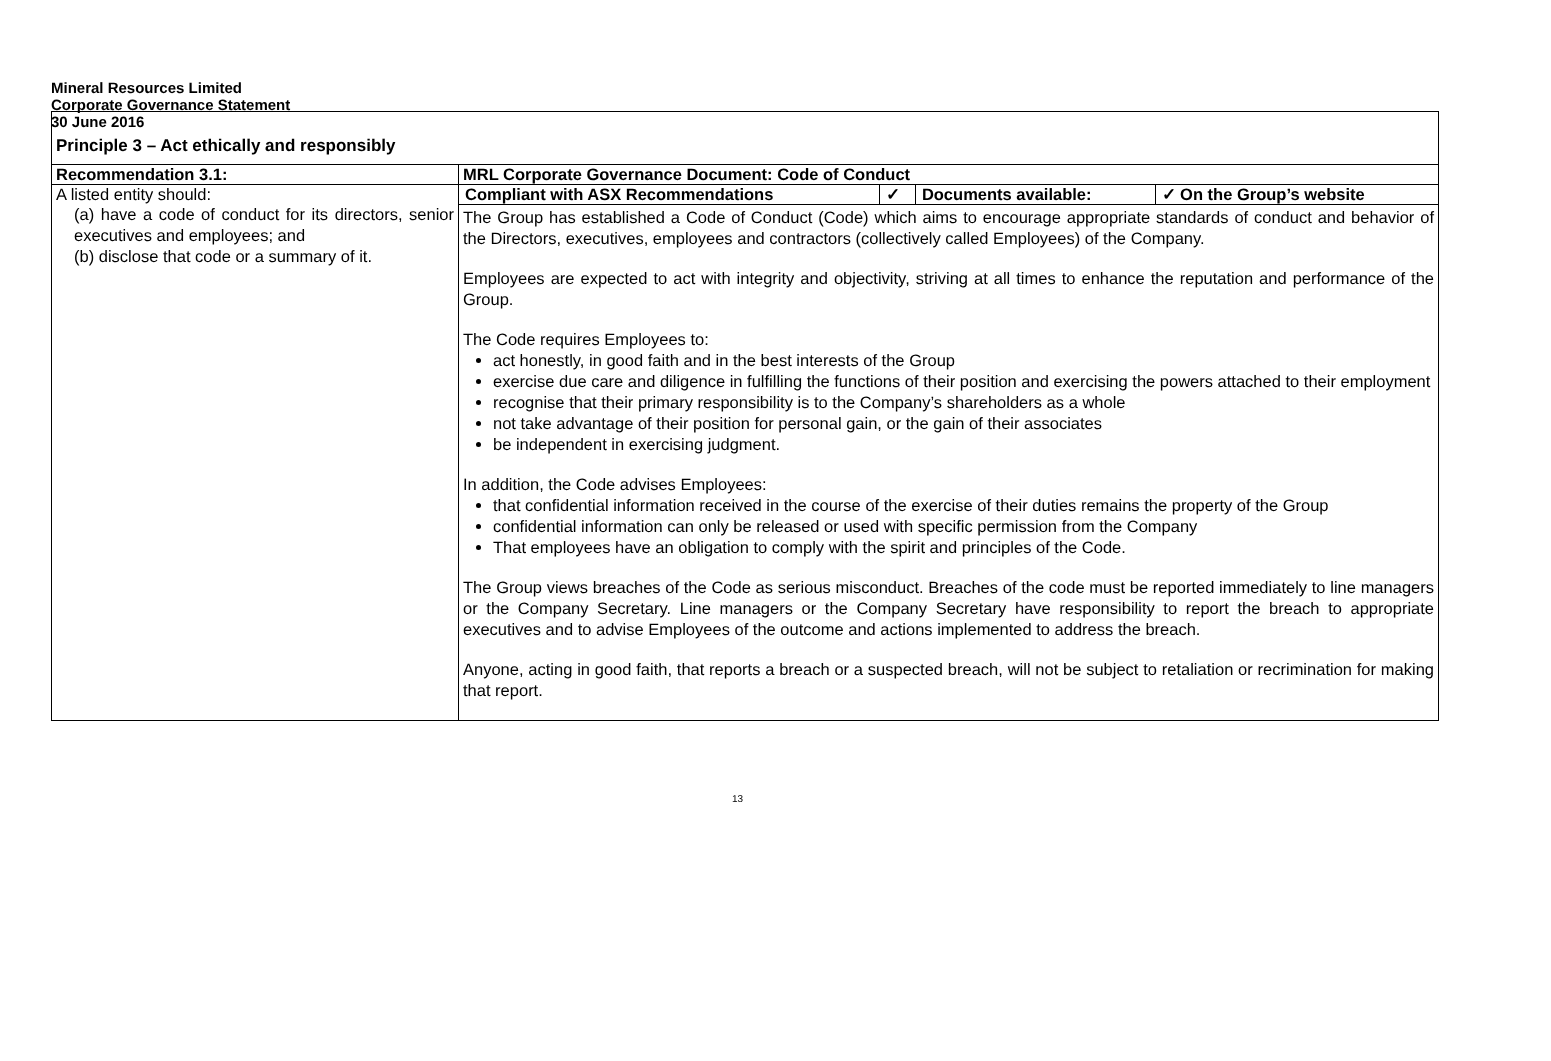Mineral Resources Limited
Corporate Governance Statement
30 June 2016
Principle 3 – Act ethically and responsibly
| Recommendation 3.1: | MRL Corporate Governance Document: Code of Conduct |
| A listed entity should: (a) have a code of conduct for its directors, senior executives and employees; and (b) disclose that code or a summary of it. | / Compliant with ASX Recommendations / ✓ / Documents available: / ✓ On the Group’s website / |
| | The Group has established a Code of Conduct (Code) which aims to encourage appropriate standards of conduct and behavior of the Directors, executives, employees and contractors (collectively called Employees) of the Company. Employees are expected to act with integrity and objectivity, striving at all times to enhance the reputation and performance of the Group. The Code requires Employees to: act honestly, in good faith and in the best interests of the Group exercise due care and diligence in fulfilling the functions of their position and exercising the powers attached to their employment recognise that their primary responsibility is to the Company’s shareholders as a whole not take advantage of their position for personal gain, or the gain of their associates be independent in exercising judgment. In addition, the Code advises Employees: that confidential information received in the course of the exercise of their duties remains the property of the Group confidential information can only be released or used with specific permission from the Company That employees have an obligation to comply with the spirit and principles of the Code. The Group views breaches of the Code as serious misconduct. Breaches of the code must be reported immediately to line managers or the Company Secretary. Line managers or the Company Secretary have responsibility to report the breach to appropriate executives and to advise Employees of the outcome and actions implemented to address the breach. Anyone, acting in good faith, that reports a breach or a suspected breach, will not be subject to retaliation or recrimination for making that report. |
13